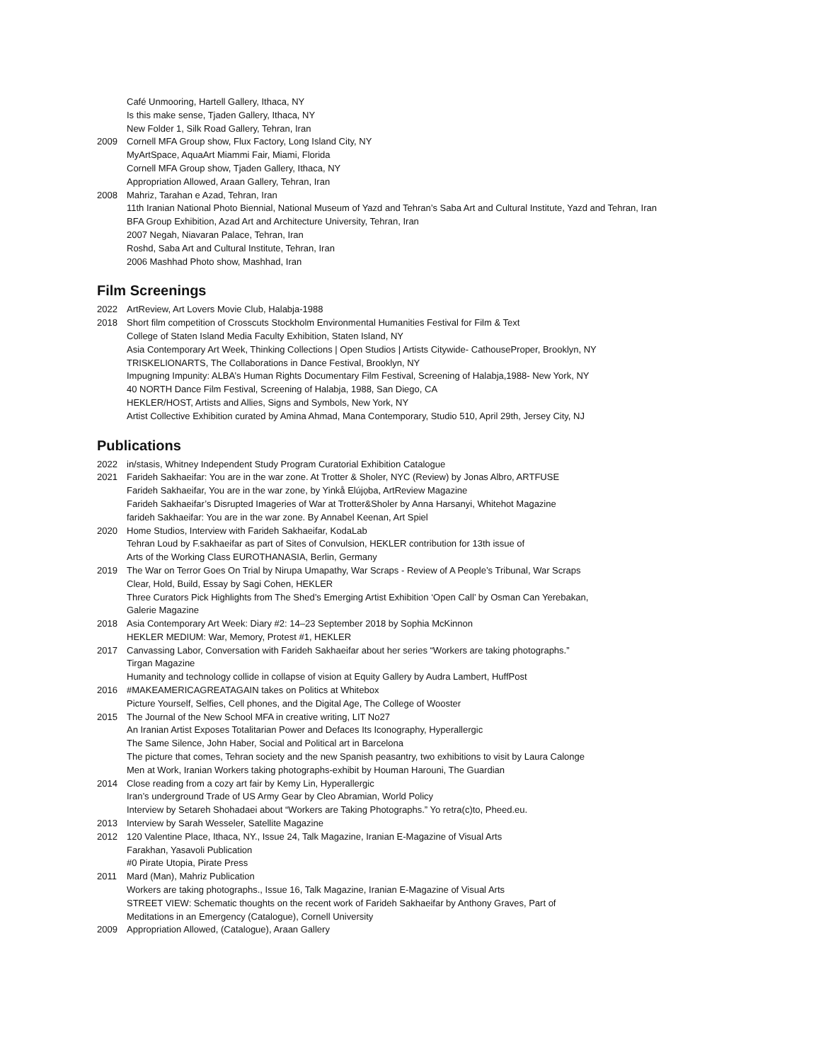Café Unmooring, Hartell Gallery, Ithaca, NY
Is this make sense, Tjaden Gallery, Ithaca, NY
New Folder 1, Silk Road Gallery, Tehran, Iran
2009 Cornell MFA Group show, Flux Factory, Long Island City, NY
MyArtSpace, AquaArt Miammi Fair, Miami, Florida
Cornell MFA Group show, Tjaden Gallery, Ithaca, NY
Appropriation Allowed, Araan Gallery, Tehran, Iran
2008 Mahriz, Tarahan e Azad, Tehran, Iran
11th Iranian National Photo Biennial, National Museum of Yazd and Tehran’s Saba Art and Cultural Institute, Yazd and Tehran, Iran
BFA Group Exhibition, Azad Art and Architecture University, Tehran, Iran
2007 Negah, Niavaran Palace, Tehran, Iran
Roshd, Saba Art and Cultural Institute, Tehran, Iran
2006 Mashhad Photo show, Mashhad, Iran
Film Screenings
2022 ArtReview, Art Lovers Movie Club, Halabja-1988
2018 Short film competition of Crosscuts Stockholm Environmental Humanities Festival for Film & Text
College of Staten Island Media Faculty Exhibition, Staten Island, NY
Asia Contemporary Art Week, Thinking Collections | Open Studios | Artists Citywide- CathouseProper, Brooklyn, NY
TRISKELIONARTS, The Collaborations in Dance Festival, Brooklyn, NY
Impugning Impunity: ALBA’s Human Rights Documentary Film Festival, Screening of Halabja,1988- New York, NY
40 NORTH Dance Film Festival, Screening of Halabja, 1988, San Diego, CA
HEKLER/HOST, Artists and Allies, Signs and Symbols, New York, NY
Artist Collective Exhibition curated by Amina Ahmad, Mana Contemporary, Studio 510, April 29th, Jersey City, NJ
Publications
2022 in/stasis, Whitney Independent Study Program Curatorial Exhibition Catalogue
2021 Farideh Sakhaeifar: You are in the war zone. At Trotter & Sholer, NYC (Review) by Jonas Albro, ARTFUSE
Farideh Sakhaeifar, You are in the war zone, by Yinkå Elújọba, ArtReview Magazine
Farideh Sakhaeifar’s Disrupted Imageries of War at Trotter&Sholer by Anna Harsanyi, Whitehot Magazine
farideh Sakhaeifar: You are in the war zone. By Annabel Keenan, Art Spiel
2020 Home Studios, Interview with Farideh Sakhaeifar, KodaLab
Tehran Loud by F.sakhaeifar as part of Sites of Convulsion, HEKLER contribution for 13th issue of
Arts of the Working Class EUROTHANASIA, Berlin, Germany
2019 The War on Terror Goes On Trial by Nirupa Umapathy, War Scraps - Review of A People’s Tribunal, War Scraps
Clear, Hold, Build, Essay by Sagi Cohen, HEKLER
Three Curators Pick Highlights from The Shed’s Emerging Artist Exhibition ‘Open Call’ by Osman Can Yerebakan,
Galerie Magazine
2018 Asia Contemporary Art Week: Diary #2: 14–23 September 2018 by Sophia McKinnon
HEKLER MEDIUM: War, Memory, Protest #1, HEKLER
2017 Canvassing Labor, Conversation with Farideh Sakhaeifar about her series “Workers are taking photographs.”
Tirgan Magazine
Humanity and technology collide in collapse of vision at Equity Gallery by Audra Lambert, HuffPost
2016 #MAKEAMERICAGREATAGAIN takes on Politics at Whitebox
Picture Yourself, Selfies, Cell phones, and the Digital Age, The College of Wooster
2015 The Journal of the New School MFA in creative writing, LIT No27
An Iranian Artist Exposes Totalitarian Power and Defaces Its Iconography, Hyperallergic
The Same Silence, John Haber, Social and Political art in Barcelona
The picture that comes, Tehran society and the new Spanish peasantry, two exhibitions to visit by Laura Calonge
Men at Work, Iranian Workers taking photographs-exhibit by Houman Harouni, The Guardian
2014 Close reading from a cozy art fair by Kemy Lin, Hyperallergic
Iran’s underground Trade of US Army Gear by Cleo Abramian, World Policy
Interview by Setareh Shohadaei about “Workers are Taking Photographs.” Yo retra(c)to, Pheed.eu.
2013 Interview by Sarah Wesseler, Satellite Magazine
2012 120 Valentine Place, Ithaca, NY., Issue 24, Talk Magazine, Iranian E-Magazine of Visual Arts
Farakhan, Yasavoli Publication
#0 Pirate Utopia, Pirate Press
2011 Mard (Man), Mahriz Publication
Workers are taking photographs., Issue 16, Talk Magazine, Iranian E-Magazine of Visual Arts
STREET VIEW: Schematic thoughts on the recent work of Farideh Sakhaeifar by Anthony Graves, Part of
Meditations in an Emergency (Catalogue), Cornell University
2009 Appropriation Allowed, (Catalogue), Araan Gallery